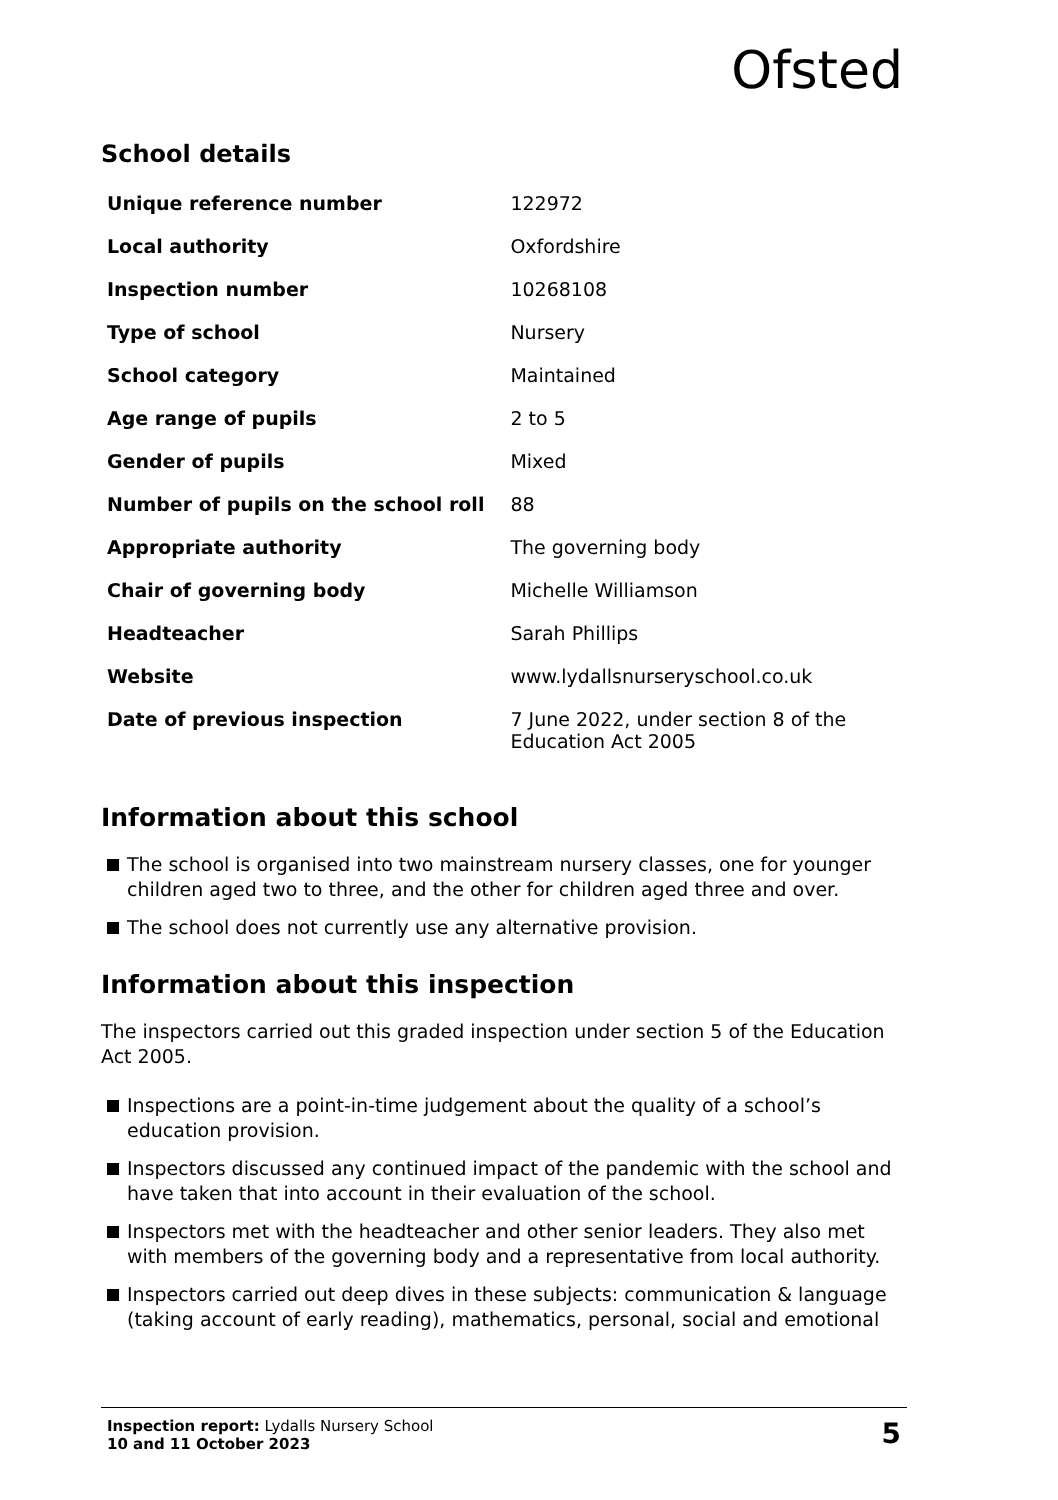Ofsted
School details
| Unique reference number | 122972 |
| Local authority | Oxfordshire |
| Inspection number | 10268108 |
| Type of school | Nursery |
| School category | Maintained |
| Age range of pupils | 2 to 5 |
| Gender of pupils | Mixed |
| Number of pupils on the school roll | 88 |
| Appropriate authority | The governing body |
| Chair of governing body | Michelle Williamson |
| Headteacher | Sarah Phillips |
| Website | www.lydallsnurseryschool.co.uk |
| Date of previous inspection | 7 June 2022, under section 8 of the Education Act 2005 |
Information about this school
The school is organised into two mainstream nursery classes, one for younger children aged two to three, and the other for children aged three and over.
The school does not currently use any alternative provision.
Information about this inspection
The inspectors carried out this graded inspection under section 5 of the Education Act 2005.
Inspections are a point-in-time judgement about the quality of a school’s education provision.
Inspectors discussed any continued impact of the pandemic with the school and have taken that into account in their evaluation of the school.
Inspectors met with the headteacher and other senior leaders. They also met with members of the governing body and a representative from local authority.
Inspectors carried out deep dives in these subjects: communication & language (taking account of early reading), mathematics, personal, social and emotional
Inspection report: Lydalls Nursery School
10 and 11 October 2023
5